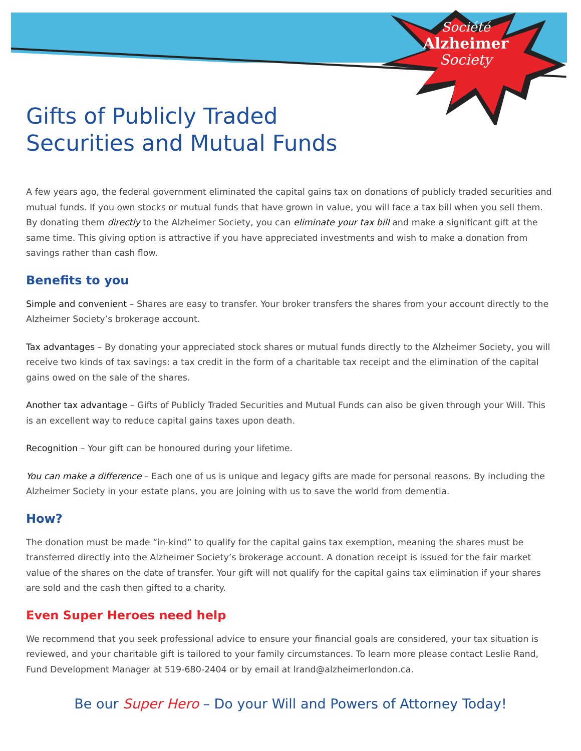Société
Alzheimer
Society
Gifts of Publicly Traded
Securities and Mutual Funds
A few years ago, the federal government eliminated the capital gains tax on donations of publicly traded securities and mutual funds. If you own stocks or mutual funds that have grown in value, you will face a tax bill when you sell them. By donating them directly to the Alzheimer Society, you can eliminate your tax bill and make a significant gift at the same time. This giving option is attractive if you have appreciated investments and wish to make a donation from savings rather than cash flow.
Benefits to you
Simple and convenient – Shares are easy to transfer. Your broker transfers the shares from your account directly to the Alzheimer Society’s brokerage account.
Tax advantages – By donating your appreciated stock shares or mutual funds directly to the Alzheimer Society, you will receive two kinds of tax savings: a tax credit in the form of a charitable tax receipt and the elimination of the capital gains owed on the sale of the shares.
Another tax advantage – Gifts of Publicly Traded Securities and Mutual Funds can also be given through your Will. This is an excellent way to reduce capital gains taxes upon death.
Recognition – Your gift can be honoured during your lifetime.
You can make a difference – Each one of us is unique and legacy gifts are made for personal reasons. By including the Alzheimer Society in your estate plans, you are joining with us to save the world from dementia.
How?
The donation must be made “in-kind” to qualify for the capital gains tax exemption, meaning the shares must be transferred directly into the Alzheimer Society’s brokerage account. A donation receipt is issued for the fair market value of the shares on the date of transfer. Your gift will not qualify for the capital gains tax elimination if your shares are sold and the cash then gifted to a charity.
Even Super Heroes need help
We recommend that you seek professional advice to ensure your financial goals are considered, your tax situation is reviewed, and your charitable gift is tailored to your family circumstances. To learn more please contact Leslie Rand, Fund Development Manager at 519-680-2404 or by email at lrand@alzheimerlondon.ca.
Be our Super Hero – Do your Will and Powers of Attorney Today!